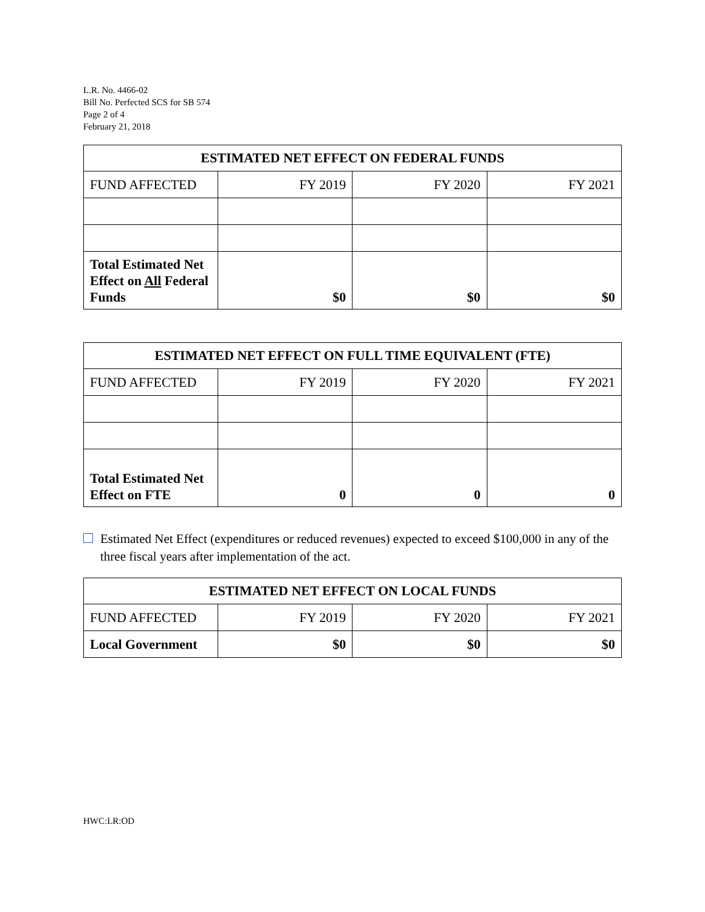L.R. No. 4466-02
Bill No. Perfected SCS for SB 574
Page 2 of 4
February 21, 2018
| ESTIMATED NET EFFECT ON FEDERAL FUNDS | | | |
| --- | --- | --- | --- |
| FUND AFFECTED | FY 2019 | FY 2020 | FY 2021 |
| Total Estimated Net Effect on All Federal Funds | $0 | $0 | $0 |
| ESTIMATED NET EFFECT ON FULL TIME EQUIVALENT (FTE) | | | |
| --- | --- | --- | --- |
| FUND AFFECTED | FY 2019 | FY 2020 | FY 2021 |
| Total Estimated Net Effect on FTE | 0 | 0 | 0 |
Estimated Net Effect (expenditures or reduced revenues) expected to exceed $100,000 in any of the three fiscal years after implementation of the act.
| ESTIMATED NET EFFECT ON LOCAL FUNDS | | | |
| --- | --- | --- | --- |
| FUND AFFECTED | FY 2019 | FY 2020 | FY 2021 |
| Local Government | $0 | $0 | $0 |
HWC:LR:OD